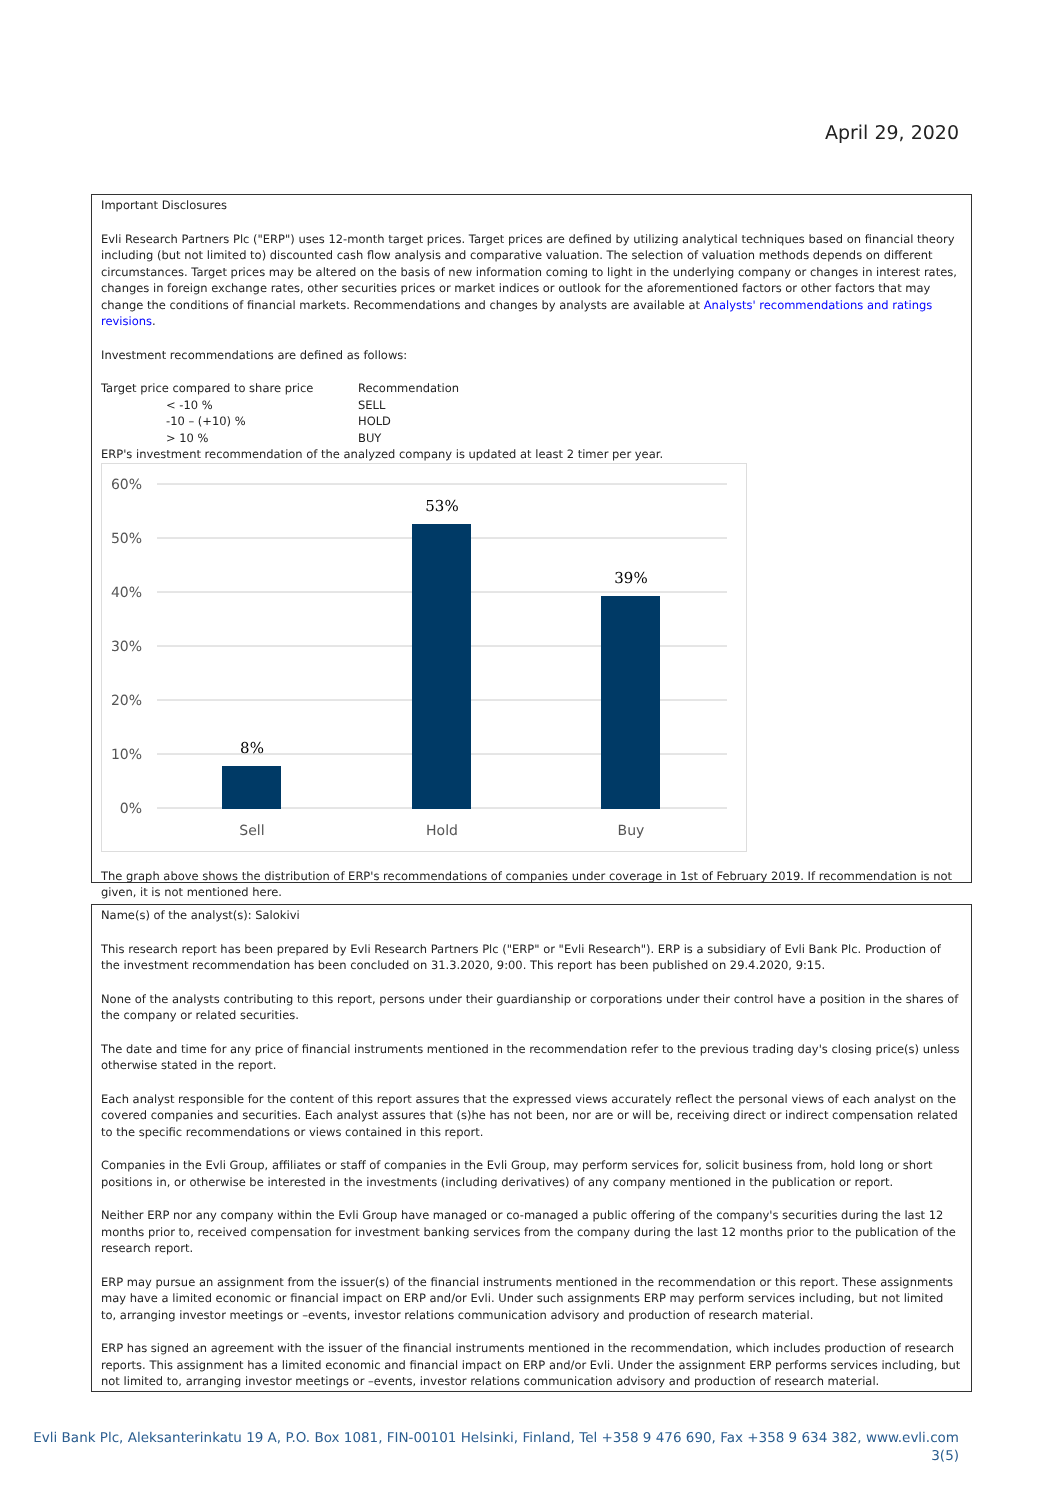April 29, 2020
Important Disclosures
Evli Research Partners Plc ("ERP") uses 12-month target prices. Target prices are defined by utilizing analytical techniques based on financial theory including (but not limited to) discounted cash flow analysis and comparative valuation. The selection of valuation methods depends on different circumstances. Target prices may be altered on the basis of new information coming to light in the underlying company or changes in interest rates, changes in foreign exchange rates, other securities prices or market indices or outlook for the aforementioned factors or other factors that may change the conditions of financial markets. Recommendations and changes by analysts are available at Analysts' recommendations and ratings revisions.
Investment recommendations are defined as follows:
| Target price compared to share price | Recommendation |
| < -10 % | SELL |
| -10 – (+10) % | HOLD |
| > 10 % | BUY |
ERP's investment recommendation of the analyzed company is updated at least 2 timer per year.
60%
50%
40%
30%
20%
10%
0%
8%
53%
39%
Sell
Hold
Buy
The graph above shows the distribution of ERP's recommendations of companies under coverage in 1st of February 2019. If recommendation is not given, it is not mentioned here.
Name(s) of the analyst(s): Salokivi
This research report has been prepared by Evli Research Partners Plc ("ERP" or "Evli Research"). ERP is a subsidiary of Evli Bank Plc. Production of the investment recommendation has been concluded on 31.3.2020, 9:00. This report has been published on 29.4.2020, 9:15.
None of the analysts contributing to this report, persons under their guardianship or corporations under their control have a position in the shares of the company or related securities.
The date and time for any price of financial instruments mentioned in the recommendation refer to the previous trading day's closing price(s) unless otherwise stated in the report.
Each analyst responsible for the content of this report assures that the expressed views accurately reflect the personal views of each analyst on the covered companies and securities. Each analyst assures that (s)he has not been, nor are or will be, receiving direct or indirect compensation related to the specific recommendations or views contained in this report.
Companies in the Evli Group, affiliates or staff of companies in the Evli Group, may perform services for, solicit business from, hold long or short positions in, or otherwise be interested in the investments (including derivatives) of any company mentioned in the publication or report.
Neither ERP nor any company within the Evli Group have managed or co-managed a public offering of the company's securities during the last 12 months prior to, received compensation for investment banking services from the company during the last 12 months prior to the publication of the research report.
ERP may pursue an assignment from the issuer(s) of the financial instruments mentioned in the recommendation or this report. These assignments may have a limited economic or financial impact on ERP and/or Evli. Under such assignments ERP may perform services including, but not limited to, arranging investor meetings or –events, investor relations communication advisory and production of research material.
ERP has signed an agreement with the issuer of the financial instruments mentioned in the recommendation, which includes production of research reports. This assignment has a limited economic and financial impact on ERP and/or Evli. Under the assignment ERP performs services including, but not limited to, arranging investor meetings or –events, investor relations communication advisory and production of research material.
Evli Bank Plc, Aleksanterinkatu 19 A, P.O. Box 1081, FIN-00101 Helsinki, Finland, Tel +358 9 476 690, Fax +358 9 634 382, www.evli.com
3(5)